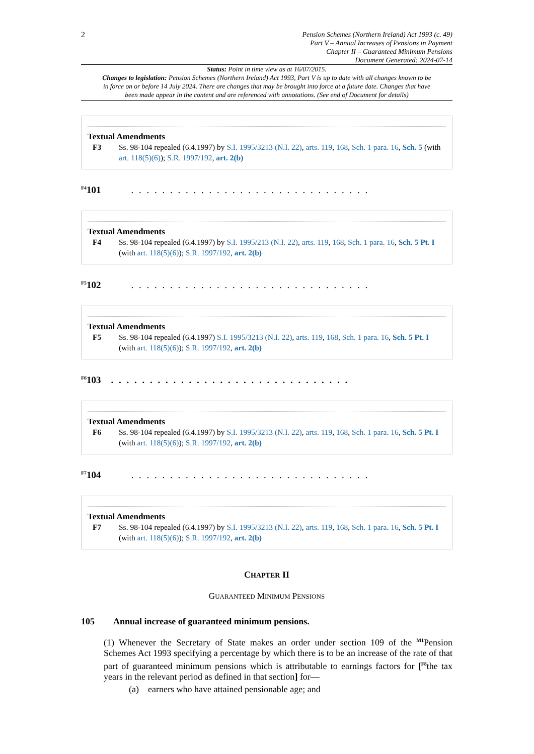2
Pension Schemes (Northern Ireland) Act 1993 (c. 49)
Part V – Annual Increases of Pensions in Payment
Chapter II – Guaranteed Minimum Pensions
Document Generated: 2024-07-14
Status: Point in time view as at 16/07/2015.
Changes to legislation: Pension Schemes (Northern Ireland) Act 1993, Part V is up to date with all changes known to be in force on or before 14 July 2024. There are changes that may be brought into force at a future date. Changes that have been made appear in the content and are referenced with annotations. (See end of Document for details)
Textual Amendments
F3 Ss. 98-104 repealed (6.4.1997) by S.I. 1995/3213 (N.I. 22), arts. 119, 168, Sch. 1 para. 16, Sch. 5 (with art. 118(5)(6)); S.R. 1997/192, art. 2(b)
<sup>F4</sup>101. . . . . . . . . . . . . . . . . . . . . . . . . . . . . . .
Textual Amendments
F4 Ss. 98-104 repealed (6.4.1997) by S.I. 1995/213 (N.I. 22), arts. 119, 168, Sch. 1 para. 16, Sch. 5 Pt. I (with art. 118(5)(6)); S.R. 1997/192, art. 2(b)
<sup>F5</sup>102. . . . . . . . . . . . . . . . . . . . . . . . . . . . . . .
Textual Amendments
F5 Ss. 98-104 repealed (6.4.1997) S.I. 1995/3213 (N.I. 22), arts. 119, 168, Sch. 1 para. 16, Sch. 5 Pt. I (with art. 118(5)(6)); S.R. 1997/192, art. 2(b)
<sup>F6</sup>103. . . . . . . . . . . . . . . . . . . . . . . . . . . . . . .
Textual Amendments
F6 Ss. 98-104 repealed (6.4.1997) by S.I. 1995/3213 (N.I. 22), arts. 119, 168, Sch. 1 para. 16, Sch. 5 Pt. I (with art. 118(5)(6)); S.R. 1997/192, art. 2(b)
<sup>F7</sup>104. . . . . . . . . . . . . . . . . . . . . . . . . . . . . . .
Textual Amendments
F7 Ss. 98-104 repealed (6.4.1997) by S.I. 1995/3213 (N.I. 22), arts. 119, 168, Sch. 1 para. 16, Sch. 5 Pt. I (with art. 118(5)(6)); S.R. 1997/192, art. 2(b)
CHAPTER II
GUARANTEED MINIMUM PENSIONS
105 Annual increase of guaranteed minimum pensions.
(1) Whenever the Secretary of State makes an order under section 109 of the <sup>M1</sup>Pension Schemes Act 1993 specifying a percentage by which there is to be an increase of the rate of that part of guaranteed minimum pensions which is attributable to earnings factors for [<sup>F8</sup>the tax years in the relevant period as defined in that section] for—
(a) earners who have attained pensionable age; and